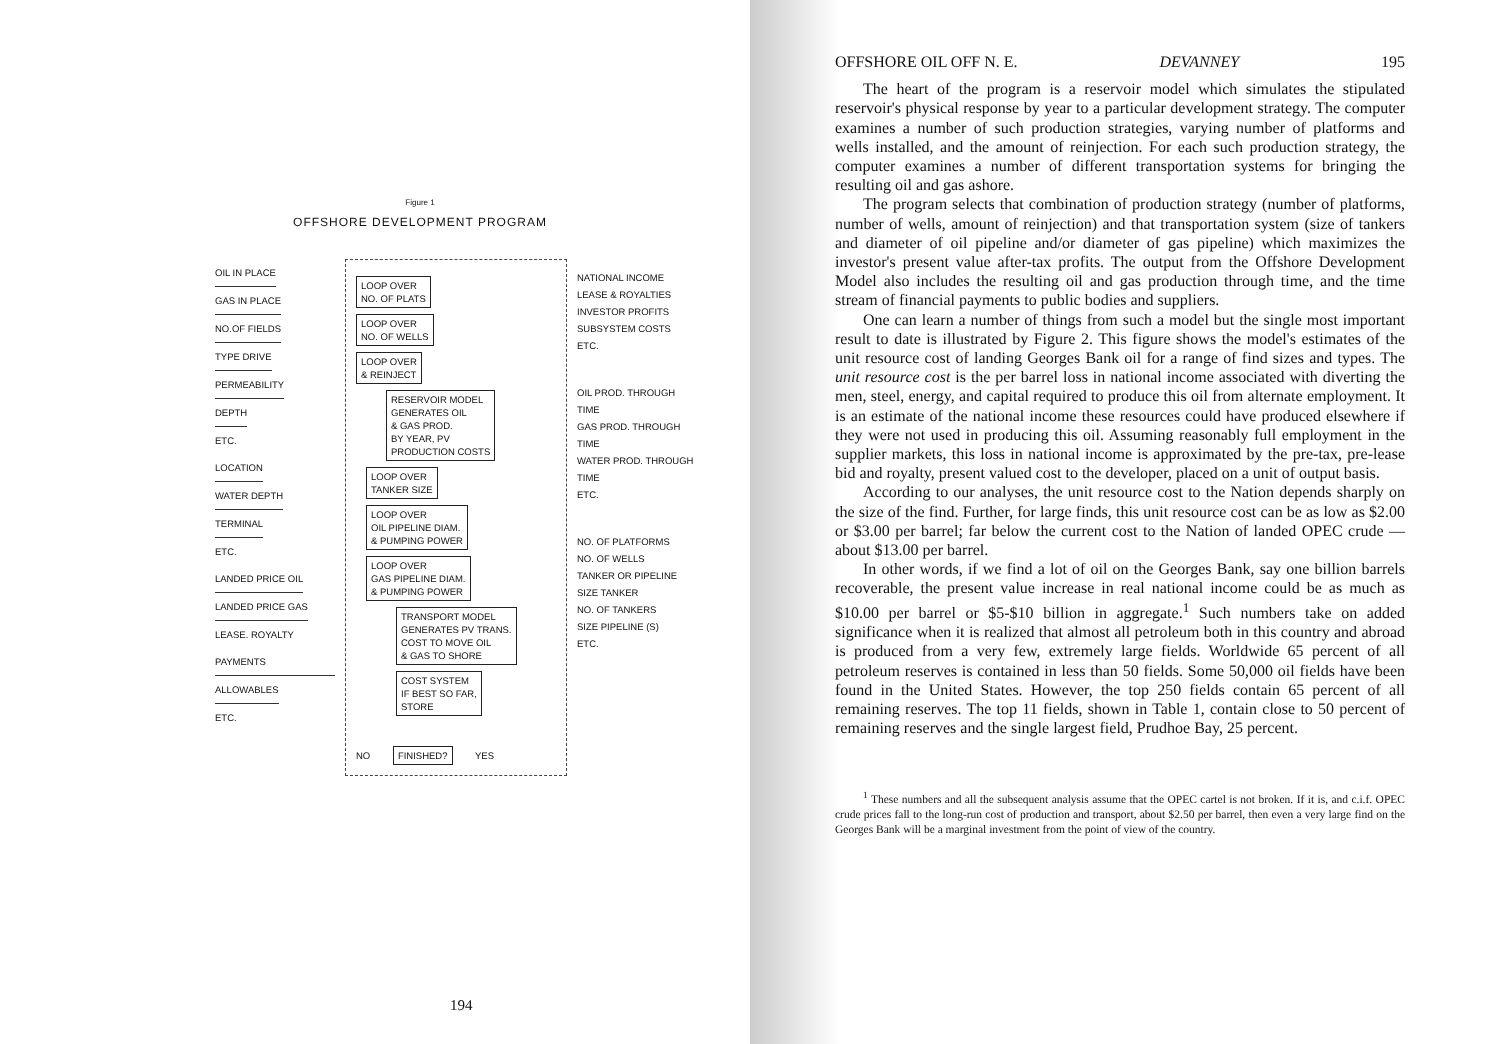Figure 1
OFFSHORE DEVELOPMENT PROGRAM
OIL IN PLACE
GAS IN PLACE
NO.OF FIELDS
TYPE DRIVE
PERMEABILITY
DEPTH
ETC.
LOCATION
WATER DEPTH
TERMINAL
ETC.
LANDED PRICE OIL
LANDED PRICE GAS
LEASE. ROYALTY PAYMENTS
ALLOWABLES
ETC.
LOOP OVER
NO. OF PLATS
LOOP OVER
NO. OF WELLS
LOOP OVER
& REINJECT
RESERVOIR MODEL
GENERATES OIL
& GAS PROD.
BY YEAR, PV
PRODUCTION COSTS
LOOP OVER
TANKER SIZE
LOOP OVER
OIL PIPELINE DIAM.
& PUMPING POWER
LOOP OVER
GAS PIPELINE DIAM.
& PUMPING POWER
TRANSPORT MODEL
GENERATES PV TRANS.
COST TO MOVE OIL
& GAS TO SHORE
COST SYSTEM
IF BEST SO FAR,
STORE
NO FINISHED? YES
NATIONAL INCOME
LEASE & ROYALTIES
INVESTOR PROFITS
SUBSYSTEM COSTS
ETC.
OIL PROD. THROUGH
TIME
GAS PROD. THROUGH
TIME
WATER PROD. THROUGH
TIME
ETC.
NO. OF PLATFORMS
NO. OF WELLS
TANKER OR PIPELINE
SIZE TANKER
NO. OF TANKERS
SIZE PIPELINE (S)
ETC.
194
OFFSHORE OIL OFF N. E. DEVANNEY 195
The heart of the program is a reservoir model which simulates the stipulated reservoir's physical response by year to a particular development strategy. The computer examines a number of such production strategies, varying number of platforms and wells installed, and the amount of reinjection. For each such production strategy, the computer examines a number of different transportation systems for bringing the resulting oil and gas ashore.
The program selects that combination of production strategy (number of platforms, number of wells, amount of reinjection) and that transportation system (size of tankers and diameter of oil pipeline and/or diameter of gas pipeline) which maximizes the investor's present value after-tax profits. The output from the Offshore Development Model also includes the resulting oil and gas production through time, and the time stream of financial payments to public bodies and suppliers.
One can learn a number of things from such a model but the single most important result to date is illustrated by Figure 2. This figure shows the model's estimates of the unit resource cost of landing Georges Bank oil for a range of find sizes and types. The unit resource cost is the per barrel loss in national income associated with diverting the men, steel, energy, and capital required to produce this oil from alternate employment. It is an estimate of the national income these resources could have produced elsewhere if they were not used in producing this oil. Assuming reasonably full employment in the supplier markets, this loss in national income is approximated by the pre-tax, pre-lease bid and royalty, present valued cost to the developer, placed on a unit of output basis.
According to our analyses, the unit resource cost to the Nation depends sharply on the size of the find. Further, for large finds, this unit resource cost can be as low as $2.00 or $3.00 per barrel; far below the current cost to the Nation of landed OPEC crude — about $13.00 per barrel.
In other words, if we find a lot of oil on the Georges Bank, say one billion barrels recoverable, the present value increase in real national income could be as much as $10.00 per barrel or $5-$10 billion in aggregate.<sup>1</sup> Such numbers take on added significance when it is realized that almost all petroleum both in this country and abroad is produced from a very few, extremely large fields. Worldwide 65 percent of all petroleum reserves is contained in less than 50 fields. Some 50,000 oil fields have been found in the United States. However, the top 250 fields contain 65 percent of all remaining reserves. The top 11 fields, shown in Table 1, contain close to 50 percent of remaining reserves and the single largest field, Prudhoe Bay, 25 percent.
<sup>1</sup> These numbers and all the subsequent analysis assume that the OPEC cartel is not broken. If it is, and c.i.f. OPEC crude prices fall to the long-run cost of production and transport, about $2.50 per barrel, then even a very large find on the Georges Bank will be a marginal investment from the point of view of the country.